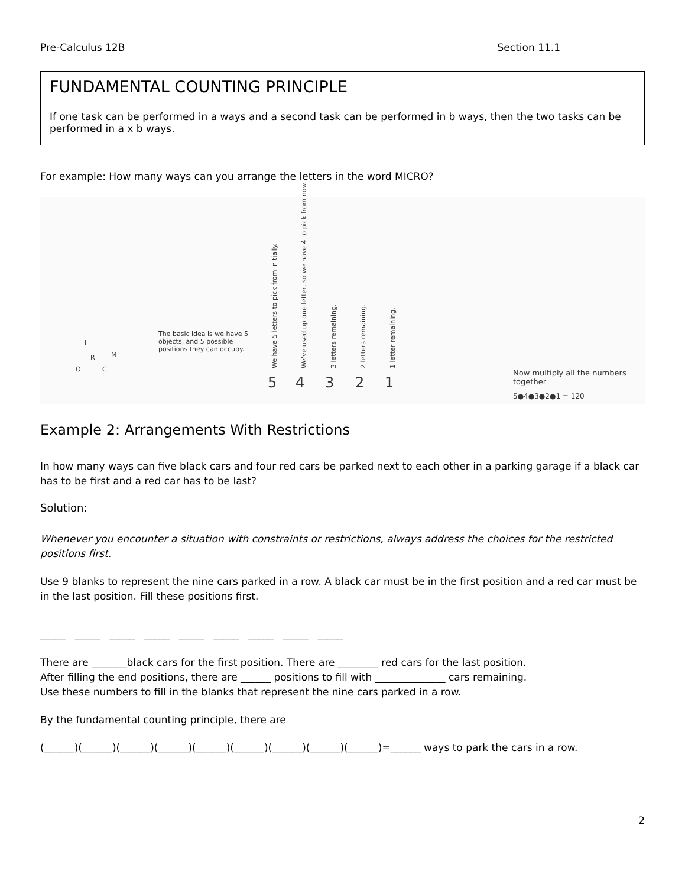Pre-Calculus 12B Section 11.1
FUNDAMENTAL COUNTING PRINCIPLE
If one task can be performed in a ways and a second task can be performed in b ways, then the two tasks can be performed in a x b ways.
For example: How many ways can you arrange the letters in the word MICRO?
I
R M
O C
The basic idea is we have 5 objects, and 5 possible positions they can occupy.
We have 5 letters to pick from initially. We've used up one letter, so we have 4 to pick from now. 3 letters remaining. 2 letters remaining. 1 letter remaining.
5 4 3 2 1
Now multiply all the numbers together
5●4●3●2●1 = 120
Example 2: Arrangements With Restrictions
In how many ways can five black cars and four red cars be parked next to each other in a parking garage if a black car has to be first and a red car has to be last?
Solution:
Whenever you encounter a situation with constraints or restrictions, always address the choices for the restricted positions first.
Use 9 blanks to represent the nine cars parked in a row. A black car must be in the first position and a red car must be in the last position. Fill these positions first.
_____ _____ _____ _____ _____ _____ _____ _____ _____
There are _______black cars for the first position. There are ________ red cars for the last position.
After filling the end positions, there are ______ positions to fill with ______________ cars remaining.
Use these numbers to fill in the blanks that represent the nine cars parked in a row.
By the fundamental counting principle, there are
(______)(______)(______)(______)(______)(______)(______)(______)(______)=______ ways to park the cars in a row.
2